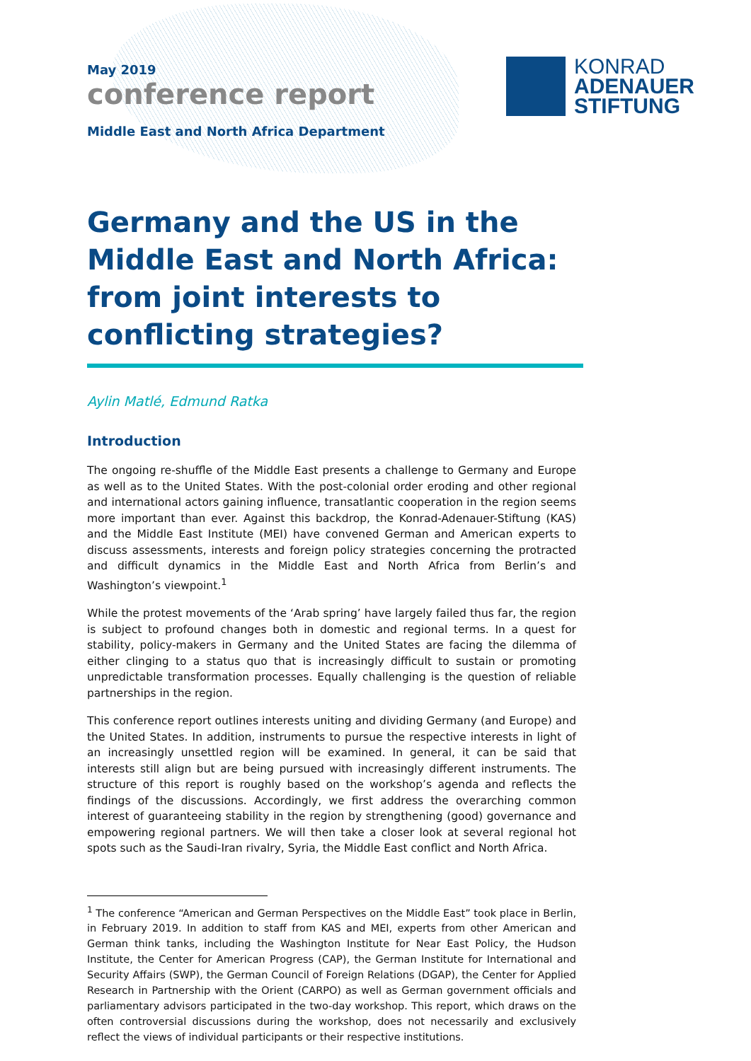May 2019
conference report
Middle East and North Africa Department
KONRAD
ADENAUER
STIFTUNG
Germany and the US in the Middle East and North Africa: from joint interests to conflicting strategies?
Aylin Matlé, Edmund Ratka
Introduction
The ongoing re-shuffle of the Middle East presents a challenge to Germany and Europe as well as to the United States. With the post-colonial order eroding and other regional and international actors gaining influence, transatlantic cooperation in the region seems more important than ever. Against this backdrop, the Konrad-Adenauer-Stiftung (KAS) and the Middle East Institute (MEI) have convened German and American experts to discuss assessments, interests and foreign policy strategies concerning the protracted and difficult dynamics in the Middle East and North Africa from Berlin’s and Washington’s viewpoint.<sup>1</sup>
While the protest movements of the ‘Arab spring’ have largely failed thus far, the region is subject to profound changes both in domestic and regional terms. In a quest for stability, policy-makers in Germany and the United States are facing the dilemma of either clinging to a status quo that is increasingly difficult to sustain or promoting unpredictable transformation processes. Equally challenging is the question of reliable partnerships in the region.
This conference report outlines interests uniting and dividing Germany (and Europe) and the United States. In addition, instruments to pursue the respective interests in light of an increasingly unsettled region will be examined. In general, it can be said that interests still align but are being pursued with increasingly different instruments. The structure of this report is roughly based on the workshop’s agenda and reflects the findings of the discussions. Accordingly, we first address the overarching common interest of guaranteeing stability in the region by strengthening (good) governance and empowering regional partners. We will then take a closer look at several regional hot spots such as the Saudi-Iran rivalry, Syria, the Middle East conflict and North Africa.
<sup>1</sup> The conference “American and German Perspectives on the Middle East” took place in Berlin, in February 2019. In addition to staff from KAS and MEI, experts from other American and German think tanks, including the Washington Institute for Near East Policy, the Hudson Institute, the Center for American Progress (CAP), the German Institute for International and Security Affairs (SWP), the German Council of Foreign Relations (DGAP), the Center for Applied Research in Partnership with the Orient (CARPO) as well as German government officials and parliamentary advisors participated in the two-day workshop. This report, which draws on the often controversial discussions during the workshop, does not necessarily and exclusively reflect the views of individual participants or their respective institutions.